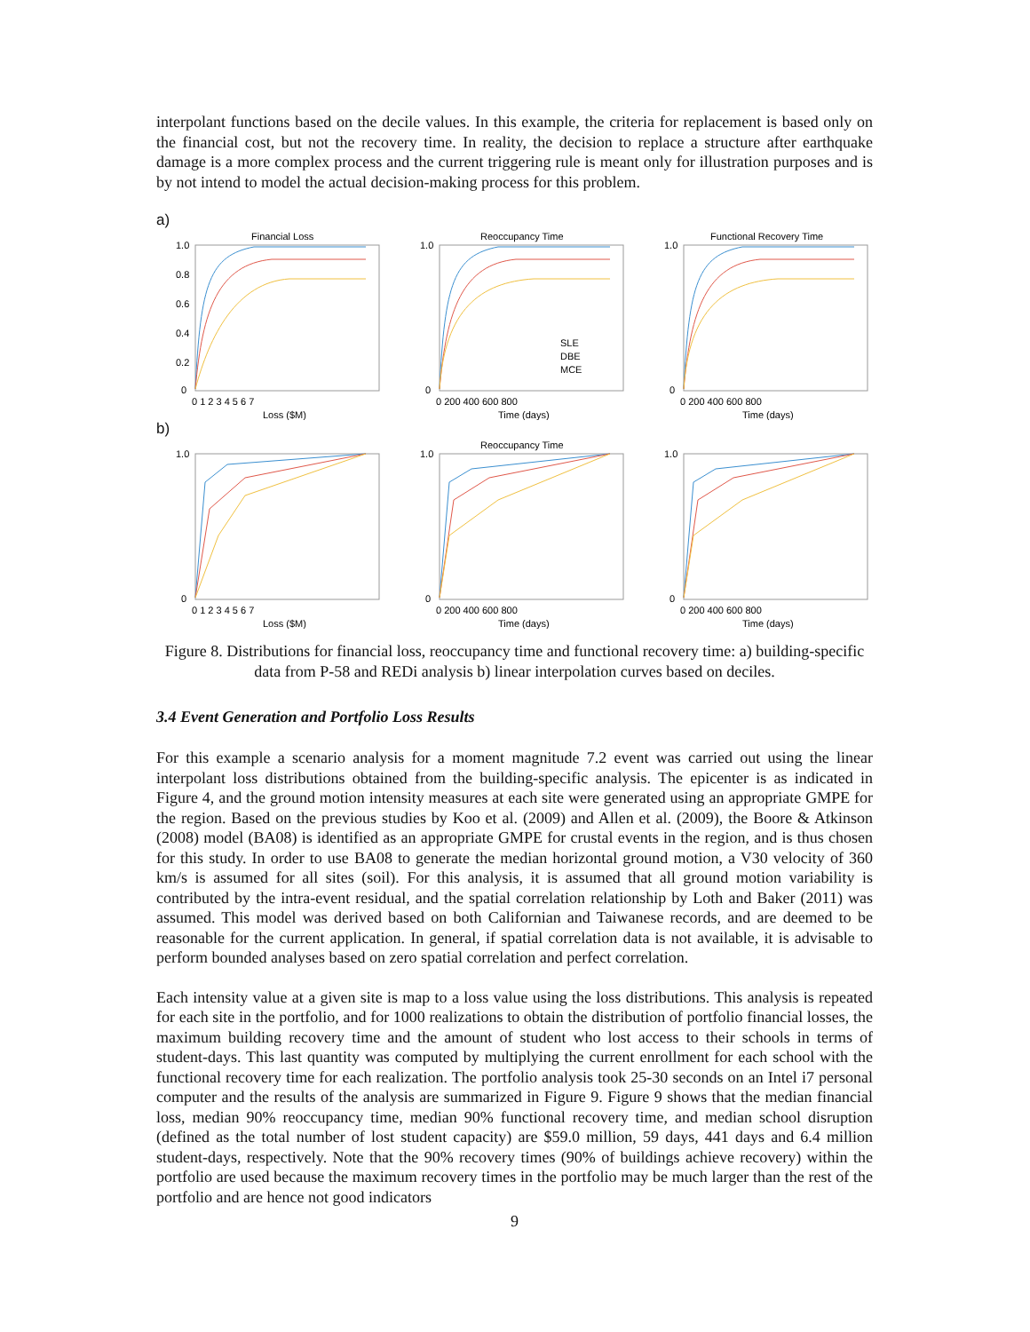interpolant functions based on the decile values. In this example, the criteria for replacement is based only on the financial cost, but not the recovery time. In reality, the decision to replace a structure after earthquake damage is a more complex process and the current triggering rule is meant only for illustration purposes and is by not intend to model the actual decision-making process for this problem.
a)
Financial Loss
1.0
0.8
0.6
0.4
0.2
0
0 1 2 3 4 5 6 7
Loss ($M)
Reoccupancy Time
SLE
DBE
MCE
1.0
0
0 200 400 600 800
Time (days)
Functional Recovery Time
1.0
0
0 200 400 600 800
Time (days)
b)
1.0
0
0 1 2 3 4 5 6 7
Loss ($M)
Reoccupancy Time
1.0
0
0 200 400 600 800
Time (days)
1.0
0
0 200 400 600 800
Time (days)
Figure 8. Distributions for financial loss, reoccupancy time and functional recovery time: a) building-specific data from P-58 and REDi analysis b) linear interpolation curves based on deciles.
3.4 Event Generation and Portfolio Loss Results
For this example a scenario analysis for a moment magnitude 7.2 event was carried out using the linear interpolant loss distributions obtained from the building-specific analysis. The epicenter is as indicated in Figure 4, and the ground motion intensity measures at each site were generated using an appropriate GMPE for the region. Based on the previous studies by Koo et al. (2009) and Allen et al. (2009), the Boore & Atkinson (2008) model (BA08) is identified as an appropriate GMPE for crustal events in the region, and is thus chosen for this study. In order to use BA08 to generate the median horizontal ground motion, a V30 velocity of 360 km/s is assumed for all sites (soil). For this analysis, it is assumed that all ground motion variability is contributed by the intra-event residual, and the spatial correlation relationship by Loth and Baker (2011) was assumed. This model was derived based on both Californian and Taiwanese records, and are deemed to be reasonable for the current application. In general, if spatial correlation data is not available, it is advisable to perform bounded analyses based on zero spatial correlation and perfect correlation.
Each intensity value at a given site is map to a loss value using the loss distributions. This analysis is repeated for each site in the portfolio, and for 1000 realizations to obtain the distribution of portfolio financial losses, the maximum building recovery time and the amount of student who lost access to their schools in terms of student-days. This last quantity was computed by multiplying the current enrollment for each school with the functional recovery time for each realization. The portfolio analysis took 25-30 seconds on an Intel i7 personal computer and the results of the analysis are summarized in Figure 9. Figure 9 shows that the median financial loss, median 90% reoccupancy time, median 90% functional recovery time, and median school disruption (defined as the total number of lost student capacity) are $59.0 million, 59 days, 441 days and 6.4 million student-days, respectively. Note that the 90% recovery times (90% of buildings achieve recovery) within the portfolio are used because the maximum recovery times in the portfolio may be much larger than the rest of the portfolio and are hence not good indicators
9